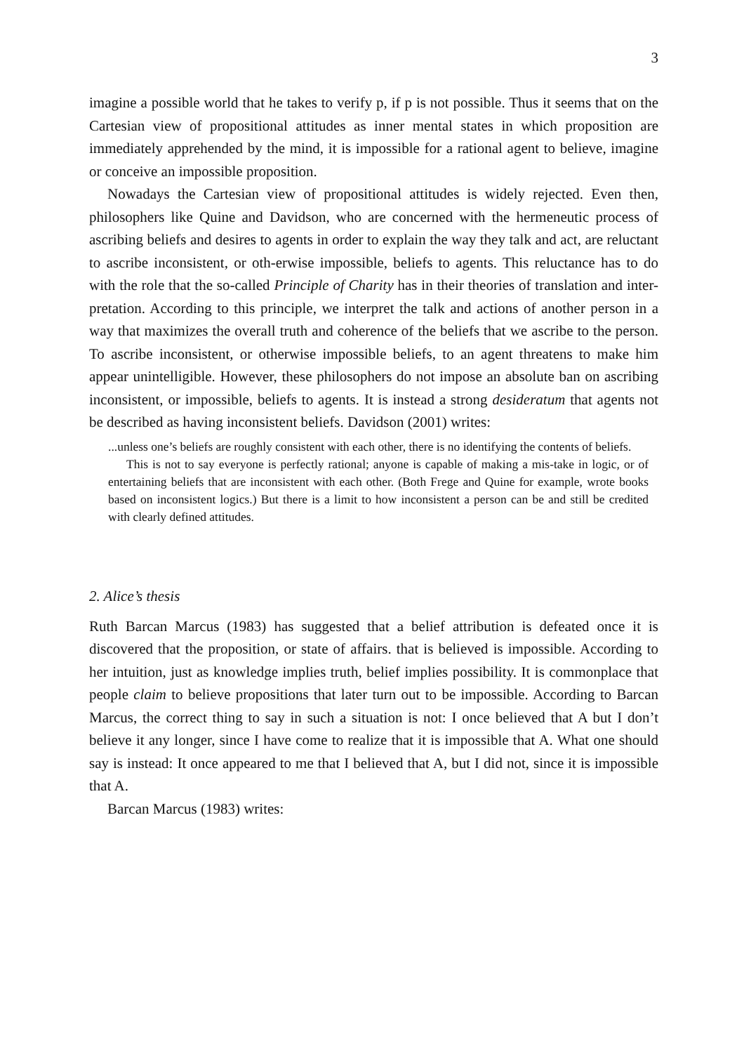3
imagine a possible world that he takes to verify p, if p is not possible. Thus it seems that on the Cartesian view of propositional attitudes as inner mental states in which proposition are immediately apprehended by the mind, it is impossible for a rational agent to believe, imagine or conceive an impossible proposition.
Nowadays the Cartesian view of propositional attitudes is widely rejected. Even then, philosophers like Quine and Davidson, who are concerned with the hermeneutic process of ascribing beliefs and desires to agents in order to explain the way they talk and act, are reluctant to ascribe inconsistent, or oth-erwise impossible, beliefs to agents. This reluctance has to do with the role that the so-called Principle of Charity has in their theories of translation and inter-pretation. According to this principle, we interpret the talk and actions of another person in a way that maximizes the overall truth and coherence of the beliefs that we ascribe to the person. To ascribe inconsistent, or otherwise impossible beliefs, to an agent threatens to make him appear unintelligible. However, these philosophers do not impose an absolute ban on ascribing inconsistent, or impossible, beliefs to agents. It is instead a strong desideratum that agents not be described as having inconsistent beliefs. Davidson (2001) writes:
...unless one’s beliefs are roughly consistent with each other, there is no identifying the contents of beliefs.
This is not to say everyone is perfectly rational; anyone is capable of making a mis-take in logic, or of entertaining beliefs that are inconsistent with each other. (Both Frege and Quine for example, wrote books based on inconsistent logics.) But there is a limit to how inconsistent a person can be and still be credited with clearly defined attitudes.
2. Alice’s thesis
Ruth Barcan Marcus (1983) has suggested that a belief attribution is defeated once it is discovered that the proposition, or state of affairs. that is believed is impossible. According to her intuition, just as knowledge implies truth, belief implies possibility. It is commonplace that people claim to believe propositions that later turn out to be impossible. According to Barcan Marcus, the correct thing to say in such a situation is not: I once believed that A but I don’t believe it any longer, since I have come to realize that it is impossible that A. What one should say is instead: It once appeared to me that I believed that A, but I did not, since it is impossible that A.
Barcan Marcus (1983) writes: